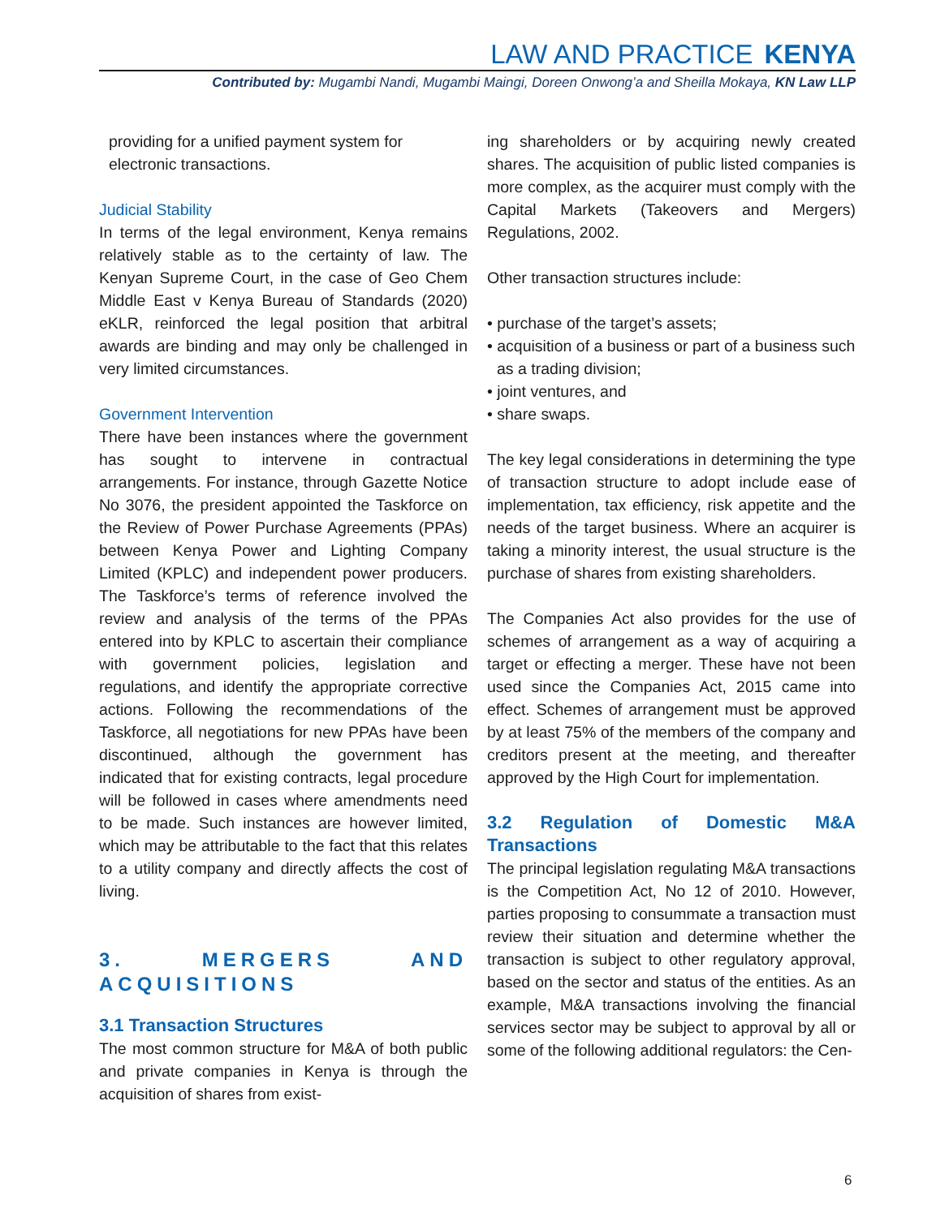LAW AND PRACTICE KENYA
Contributed by: Mugambi Nandi, Mugambi Maingi, Doreen Onwong’a and Sheilla Mokaya, KN Law LLP
providing for a unified payment system for electronic transactions.
Judicial Stability
In terms of the legal environment, Kenya remains relatively stable as to the certainty of law. The Kenyan Supreme Court, in the case of Geo Chem Middle East v Kenya Bureau of Standards (2020) eKLR, reinforced the legal position that arbitral awards are binding and may only be challenged in very limited circumstances.
Government Intervention
There have been instances where the government has sought to intervene in contractual arrangements. For instance, through Gazette Notice No 3076, the president appointed the Taskforce on the Review of Power Purchase Agreements (PPAs) between Kenya Power and Lighting Company Limited (KPLC) and independent power producers. The Taskforce’s terms of reference involved the review and analysis of the terms of the PPAs entered into by KPLC to ascertain their compliance with government policies, legislation and regulations, and identify the appropriate corrective actions. Following the recommendations of the Taskforce, all negotiations for new PPAs have been discontinued, although the government has indicated that for existing contracts, legal procedure will be followed in cases where amendments need to be made. Such instances are however limited, which may be attributable to the fact that this relates to a utility company and directly affects the cost of living.
3. MERGERS AND ACQUISITIONS
3.1 Transaction Structures
The most common structure for M&A of both public and private companies in Kenya is through the acquisition of shares from exist-
ing shareholders or by acquiring newly created shares. The acquisition of public listed companies is more complex, as the acquirer must comply with the Capital Markets (Takeovers and Mergers) Regulations, 2002.
Other transaction structures include:
• purchase of the target’s assets;
• acquisition of a business or part of a business such as a trading division;
• joint ventures, and
• share swaps.
The key legal considerations in determining the type of transaction structure to adopt include ease of implementation, tax efficiency, risk appetite and the needs of the target business. Where an acquirer is taking a minority interest, the usual structure is the purchase of shares from existing shareholders.
The Companies Act also provides for the use of schemes of arrangement as a way of acquiring a target or effecting a merger. These have not been used since the Companies Act, 2015 came into effect. Schemes of arrangement must be approved by at least 75% of the members of the company and creditors present at the meeting, and thereafter approved by the High Court for implementation.
3.2 Regulation of Domestic M&A Transactions
The principal legislation regulating M&A transactions is the Competition Act, No 12 of 2010. However, parties proposing to consummate a transaction must review their situation and determine whether the transaction is subject to other regulatory approval, based on the sector and status of the entities. As an example, M&A transactions involving the financial services sector may be subject to approval by all or some of the following additional regulators: the Cen-
6